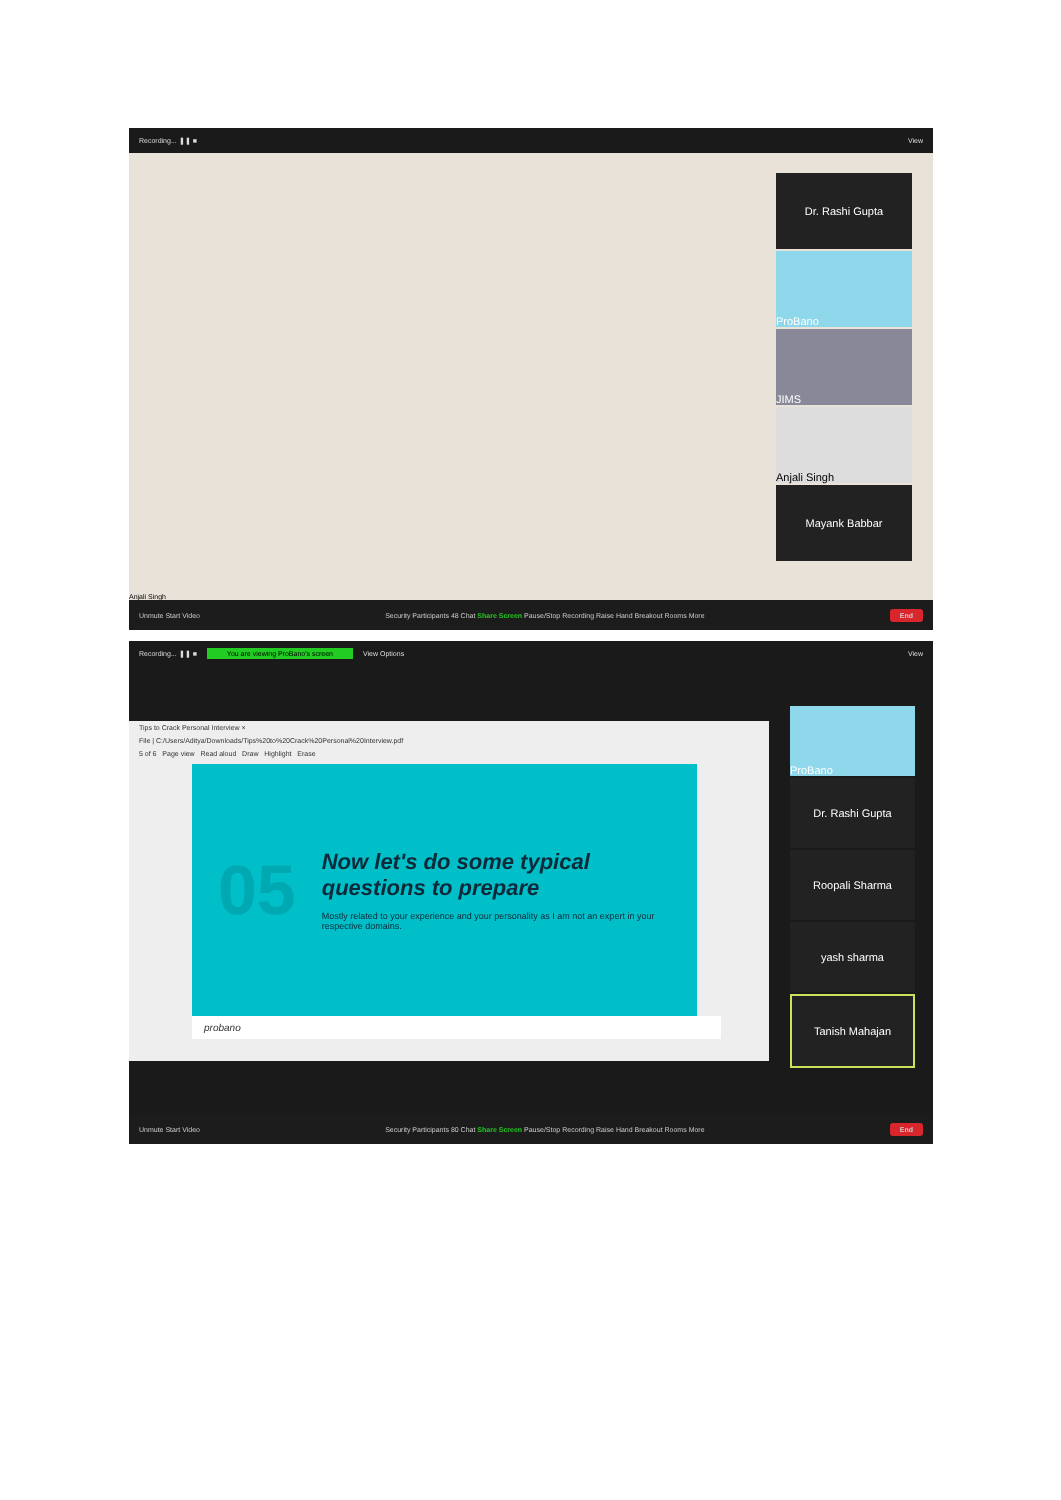Recording... ❚❚ ■ View
Dr. Rashi Gupta
ProBano
JIMS
Anjali Singh
Mayank Babbar
Anjali Singh
Unmute Start Video Security Participants 48 Chat Share Screen Pause/Stop Recording Raise Hand Breakout Rooms More End
Recording... ❚❚ ■ You are viewing ProBano's screen View Options View
Tips to Crack Personal Interview ×
File | C:/Users/Aditya/Downloads/Tips%20to%20Crack%20Personal%20Interview.pdf
5 of 6 Page view Read aloud Draw Highlight Erase
05
Now let's do some typical questions to prepare
Mostly related to your experience and your personality as I am not an expert in your respective domains.
probano
ProBano
Dr. Rashi Gupta
Roopali Sharma
yash sharma
Tanish Mahajan
Unmute Start Video Security Participants 80 Chat Share Screen Pause/Stop Recording Raise Hand Breakout Rooms More End